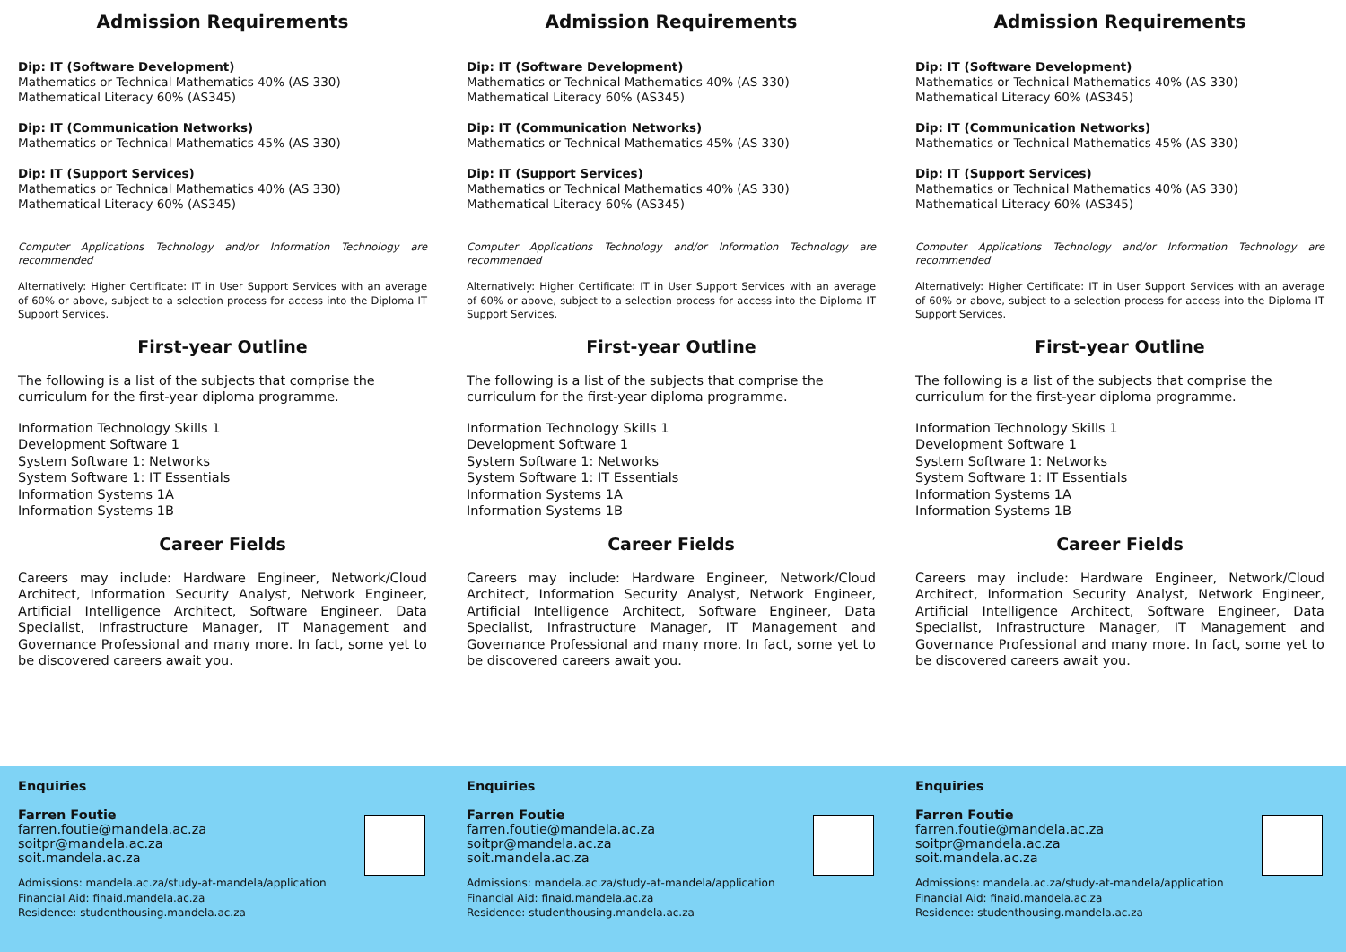Admission Requirements
Dip: IT (Software Development)
Mathematics or Technical Mathematics 40% (AS 330)
Mathematical Literacy 60% (AS345)
Dip: IT (Communication Networks)
Mathematics or Technical Mathematics 45% (AS 330)
Dip: IT (Support Services)
Mathematics or Technical Mathematics 40% (AS 330)
Mathematical Literacy 60% (AS345)
Computer Applications Technology and/or Information Technology are recommended
Alternatively: Higher Certificate: IT in User Support Services with an average of 60% or above, subject to a selection process for access into the Diploma IT Support Services.
First-year Outline
The following is a list of the subjects that comprise the curriculum for the first-year diploma programme.
Information Technology Skills 1
Development Software 1
System Software 1: Networks
System Software 1: IT Essentials
Information Systems 1A
Information Systems 1B
Career Fields
Careers may include: Hardware Engineer, Network/Cloud Architect, Information Security Analyst, Network Engineer, Artificial Intelligence Architect, Software Engineer, Data Specialist, Infrastructure Manager, IT Management and Governance Professional and many more. In fact, some yet to be discovered careers await you.
Enquiries
Farren Foutie
farren.foutie@mandela.ac.za
soitpr@mandela.ac.za
soit.mandela.ac.za
Admissions: mandela.ac.za/study-at-mandela/application
Financial Aid: finaid.mandela.ac.za
Residence: studenthousing.mandela.ac.za
Admission Requirements
Dip: IT (Software Development)
Mathematics or Technical Mathematics 40% (AS 330)
Mathematical Literacy 60% (AS345)
Dip: IT (Communication Networks)
Mathematics or Technical Mathematics 45% (AS 330)
Dip: IT (Support Services)
Mathematics or Technical Mathematics 40% (AS 330)
Mathematical Literacy 60% (AS345)
Computer Applications Technology and/or Information Technology are recommended
Alternatively: Higher Certificate: IT in User Support Services with an average of 60% or above, subject to a selection process for access into the Diploma IT Support Services.
First-year Outline
The following is a list of the subjects that comprise the curriculum for the first-year diploma programme.
Information Technology Skills 1
Development Software 1
System Software 1: Networks
System Software 1: IT Essentials
Information Systems 1A
Information Systems 1B
Career Fields
Careers may include: Hardware Engineer, Network/Cloud Architect, Information Security Analyst, Network Engineer, Artificial Intelligence Architect, Software Engineer, Data Specialist, Infrastructure Manager, IT Management and Governance Professional and many more. In fact, some yet to be discovered careers await you.
Enquiries
Farren Foutie
farren.foutie@mandela.ac.za
soitpr@mandela.ac.za
soit.mandela.ac.za
Admissions: mandela.ac.za/study-at-mandela/application
Financial Aid: finaid.mandela.ac.za
Residence: studenthousing.mandela.ac.za
Admission Requirements
Dip: IT (Software Development)
Mathematics or Technical Mathematics 40% (AS 330)
Mathematical Literacy 60% (AS345)
Dip: IT (Communication Networks)
Mathematics or Technical Mathematics 45% (AS 330)
Dip: IT (Support Services)
Mathematics or Technical Mathematics 40% (AS 330)
Mathematical Literacy 60% (AS345)
Computer Applications Technology and/or Information Technology are recommended
Alternatively: Higher Certificate: IT in User Support Services with an average of 60% or above, subject to a selection process for access into the Diploma IT Support Services.
First-year Outline
The following is a list of the subjects that comprise the curriculum for the first-year diploma programme.
Information Technology Skills 1
Development Software 1
System Software 1: Networks
System Software 1: IT Essentials
Information Systems 1A
Information Systems 1B
Career Fields
Careers may include: Hardware Engineer, Network/Cloud Architect, Information Security Analyst, Network Engineer, Artificial Intelligence Architect, Software Engineer, Data Specialist, Infrastructure Manager, IT Management and Governance Professional and many more. In fact, some yet to be discovered careers await you.
Enquiries
Farren Foutie
farren.foutie@mandela.ac.za
soitpr@mandela.ac.za
soit.mandela.ac.za
Admissions: mandela.ac.za/study-at-mandela/application
Financial Aid: finaid.mandela.ac.za
Residence: studenthousing.mandela.ac.za